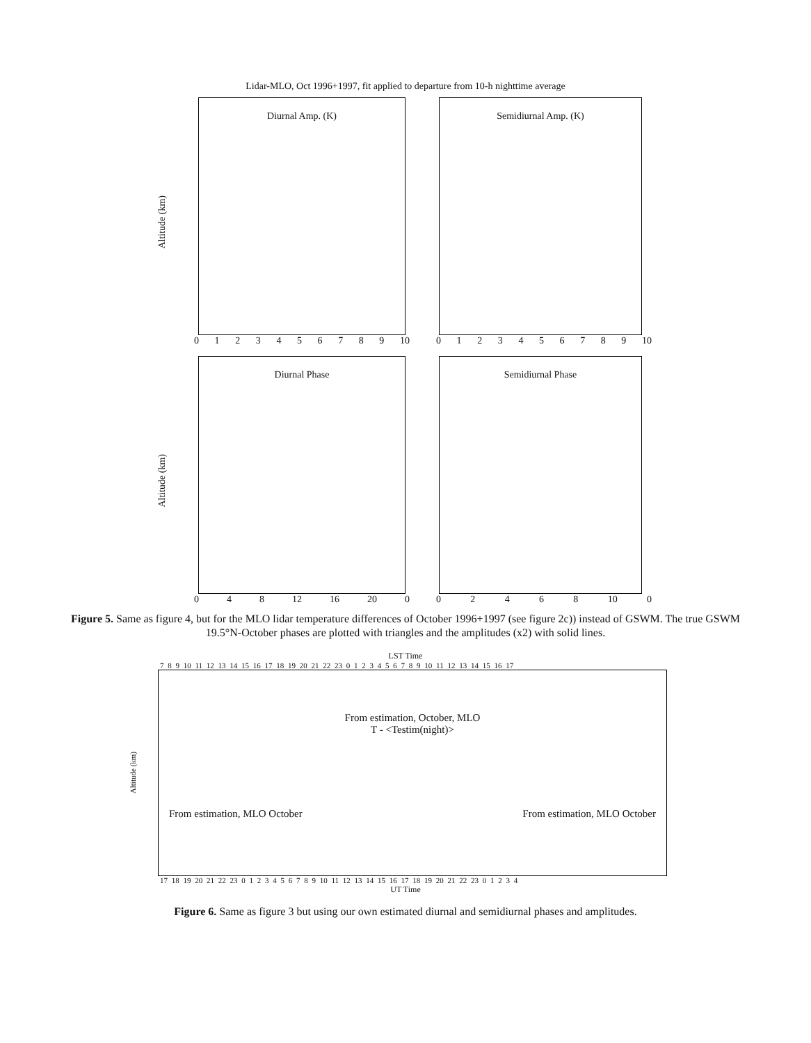Lidar-MLO, Oct 1996+1997, fit applied to departure from 10-h nighttime average
Altitude (km)
Diurnal Amp. (K)
0123456789 10
Semidiurnal Amp. (K)
0123456789 10
Altitude (km)
Diurnal Phase
048 12 16 20 0
Semidiurnal Phase
02468 10 0
Figure 5. Same as figure 4, but for the MLO lidar temperature differences of October 1996+1997 (see figure 2c)) instead of GSWM. The true GSWM 19.5°N-October phases are plotted with triangles and the amplitudes (x2) with solid lines.
LST Time
7 8 9 10 11 12 13 14 15 16 17 18 19 20 21 22 23 0 1 2 3 4 5 6 7 8 9 10 11 12 13 14 15 16 17
Altitude (km)
From estimation, MLO October
From estimation, October, MLO
T - <Testim(night)>
From estimation, MLO October
17 18 19 20 21 22 23 0 1 2 3 4 5 6 7 8 9 10 11 12 13 14 15 16 17 18 19 20 21 22 23 0 1 2 3 4
UT Time
Figure 6. Same as figure 3 but using our own estimated diurnal and semidiurnal phases and amplitudes.